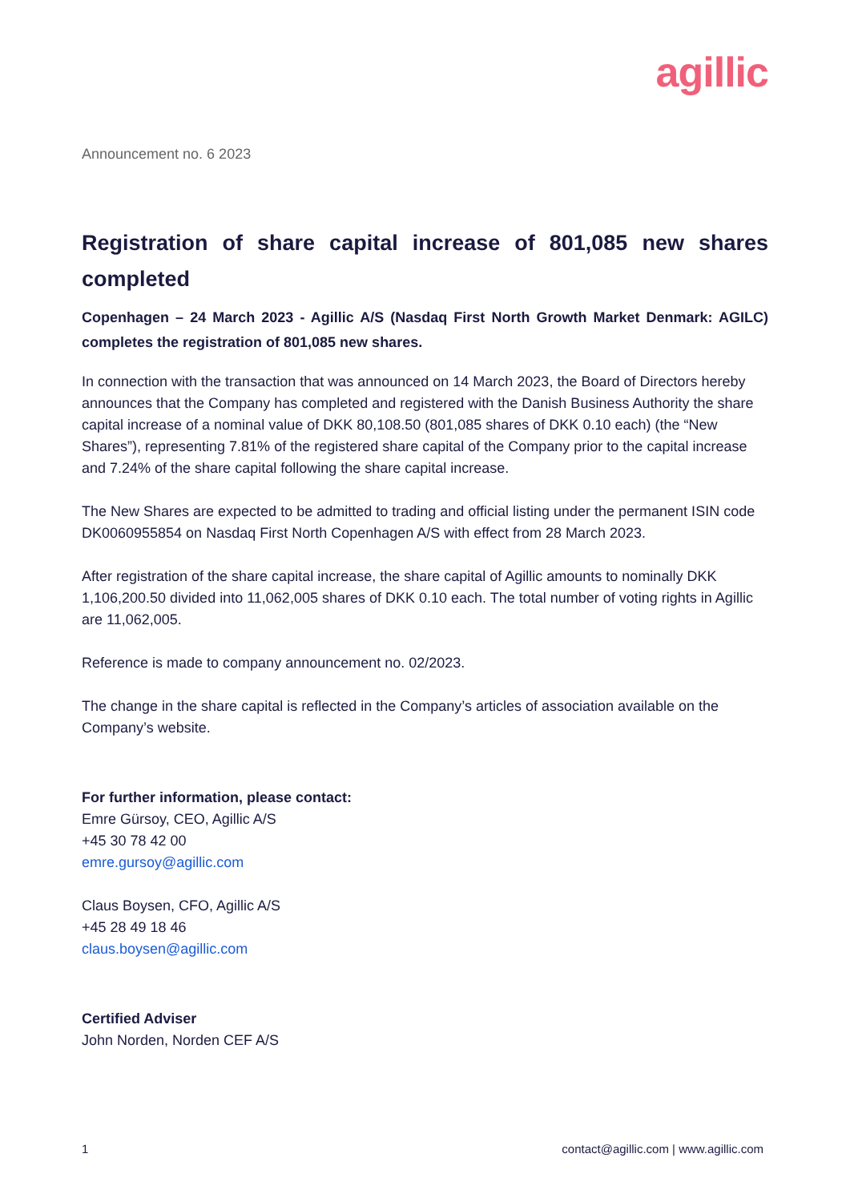agillic
Announcement no. 6 2023
Registration of share capital increase of 801,085 new shares completed
Copenhagen – 24 March 2023 - Agillic A/S (Nasdaq First North Growth Market Denmark: AGILC) completes the registration of 801,085 new shares.
In connection with the transaction that was announced on 14 March 2023, the Board of Directors hereby announces that the Company has completed and registered with the Danish Business Authority the share capital increase of a nominal value of DKK 80,108.50 (801,085 shares of DKK 0.10 each) (the “New Shares”), representing 7.81% of the registered share capital of the Company prior to the capital increase and 7.24% of the share capital following the share capital increase.
The New Shares are expected to be admitted to trading and official listing under the permanent ISIN code DK0060955854 on Nasdaq First North Copenhagen A/S with effect from 28 March 2023.
After registration of the share capital increase, the share capital of Agillic amounts to nominally DKK 1,106,200.50 divided into 11,062,005 shares of DKK 0.10 each. The total number of voting rights in Agillic are 11,062,005.
Reference is made to company announcement no. 02/2023.
The change in the share capital is reflected in the Company’s articles of association available on the Company’s website.
For further information, please contact:
Emre Gürsoy, CEO, Agillic A/S
+45 30 78 42 00
emre.gursoy@agillic.com
Claus Boysen, CFO, Agillic A/S
+45 28 49 18 46
claus.boysen@agillic.com
Certified Adviser
John Norden, Norden CEF A/S
1 contact@agillic.com | www.agillic.com